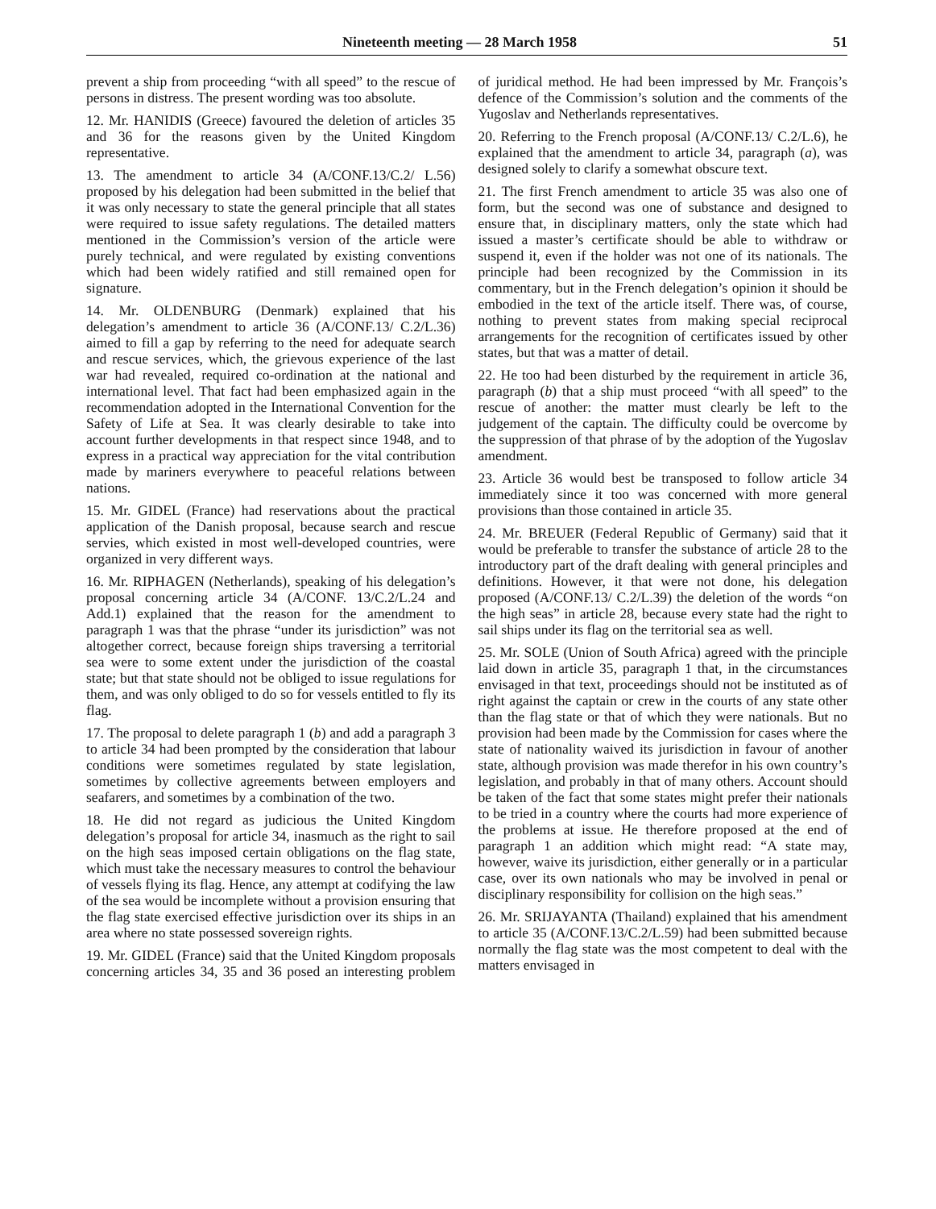Nineteenth meeting — 28 March 1958 51
prevent a ship from proceeding “with all speed” to the rescue of persons in distress. The present wording was too absolute.
12. Mr. HANIDIS (Greece) favoured the deletion of articles 35 and 36 for the reasons given by the United Kingdom representative.
13. The amendment to article 34 (A/CONF.13/C.2/ L.56) proposed by his delegation had been submitted in the belief that it was only necessary to state the general principle that all states were required to issue safety regulations. The detailed matters mentioned in the Commission’s version of the article were purely technical, and were regulated by existing conventions which had been widely ratified and still remained open for signature.
14. Mr. OLDENBURG (Denmark) explained that his delegation’s amendment to article 36 (A/CONF.13/ C.2/L.36) aimed to fill a gap by referring to the need for adequate search and rescue services, which, the grievous experience of the last war had revealed, required co-ordination at the national and international level. That fact had been emphasized again in the recommendation adopted in the International Convention for the Safety of Life at Sea. It was clearly desirable to take into account further developments in that respect since 1948, and to express in a practical way appreciation for the vital contribution made by mariners everywhere to peaceful relations between nations.
15. Mr. GIDEL (France) had reservations about the practical application of the Danish proposal, because search and rescue servies, which existed in most well-developed countries, were organized in very different ways.
16. Mr. RIPHAGEN (Netherlands), speaking of his delegation’s proposal concerning article 34 (A/CONF. 13/C.2/L.24 and Add.1) explained that the reason for the amendment to paragraph 1 was that the phrase “under its jurisdiction” was not altogether correct, because foreign ships traversing a territorial sea were to some extent under the jurisdiction of the coastal state; but that state should not be obliged to issue regulations for them, and was only obliged to do so for vessels entitled to fly its flag.
17. The proposal to delete paragraph 1 (b) and add a paragraph 3 to article 34 had been prompted by the consideration that labour conditions were sometimes regulated by state legislation, sometimes by collective agreements between employers and seafarers, and sometimes by a combination of the two.
18. He did not regard as judicious the United Kingdom delegation’s proposal for article 34, inasmuch as the right to sail on the high seas imposed certain obligations on the flag state, which must take the necessary measures to control the behaviour of vessels flying its flag. Hence, any attempt at codifying the law of the sea would be incomplete without a provision ensuring that the flag state exercised effective jurisdiction over its ships in an area where no state possessed sovereign rights.
19. Mr. GIDEL (France) said that the United Kingdom proposals concerning articles 34, 35 and 36 posed an interesting problem of juridical method. He had been impressed by Mr. François’s defence of the Commission’s solution and the comments of the Yugoslav and Netherlands representatives.
20. Referring to the French proposal (A/CONF.13/ C.2/L.6), he explained that the amendment to article 34, paragraph (a), was designed solely to clarify a somewhat obscure text.
21. The first French amendment to article 35 was also one of form, but the second was one of substance and designed to ensure that, in disciplinary matters, only the state which had issued a master’s certificate should be able to withdraw or suspend it, even if the holder was not one of its nationals. The principle had been recognized by the Commission in its commentary, but in the French delegation’s opinion it should be embodied in the text of the article itself. There was, of course, nothing to prevent states from making special reciprocal arrangements for the recognition of certificates issued by other states, but that was a matter of detail.
22. He too had been disturbed by the requirement in article 36, paragraph (b) that a ship must proceed “with all speed” to the rescue of another: the matter must clearly be left to the judgement of the captain. The difficulty could be overcome by the suppression of that phrase of by the adoption of the Yugoslav amendment.
23. Article 36 would best be transposed to follow article 34 immediately since it too was concerned with more general provisions than those contained in article 35.
24. Mr. BREUER (Federal Republic of Germany) said that it would be preferable to transfer the substance of article 28 to the introductory part of the draft dealing with general principles and definitions. However, it that were not done, his delegation proposed (A/CONF.13/ C.2/L.39) the deletion of the words “on the high seas” in article 28, because every state had the right to sail ships under its flag on the territorial sea as well.
25. Mr. SOLE (Union of South Africa) agreed with the principle laid down in article 35, paragraph 1 that, in the circumstances envisaged in that text, proceedings should not be instituted as of right against the captain or crew in the courts of any state other than the flag state or that of which they were nationals. But no provision had been made by the Commission for cases where the state of nationality waived its jurisdiction in favour of another state, although provision was made therefor in his own country’s legislation, and probably in that of many others. Account should be taken of the fact that some states might prefer their nationals to be tried in a country where the courts had more experience of the problems at issue. He therefore proposed at the end of paragraph 1 an addition which might read: “A state may, however, waive its jurisdiction, either generally or in a particular case, over its own nationals who may be involved in penal or disciplinary responsibility for collision on the high seas.”
26. Mr. SRIJAYANTA (Thailand) explained that his amendment to article 35 (A/CONF.13/C.2/L.59) had been submitted because normally the flag state was the most competent to deal with the matters envisaged in